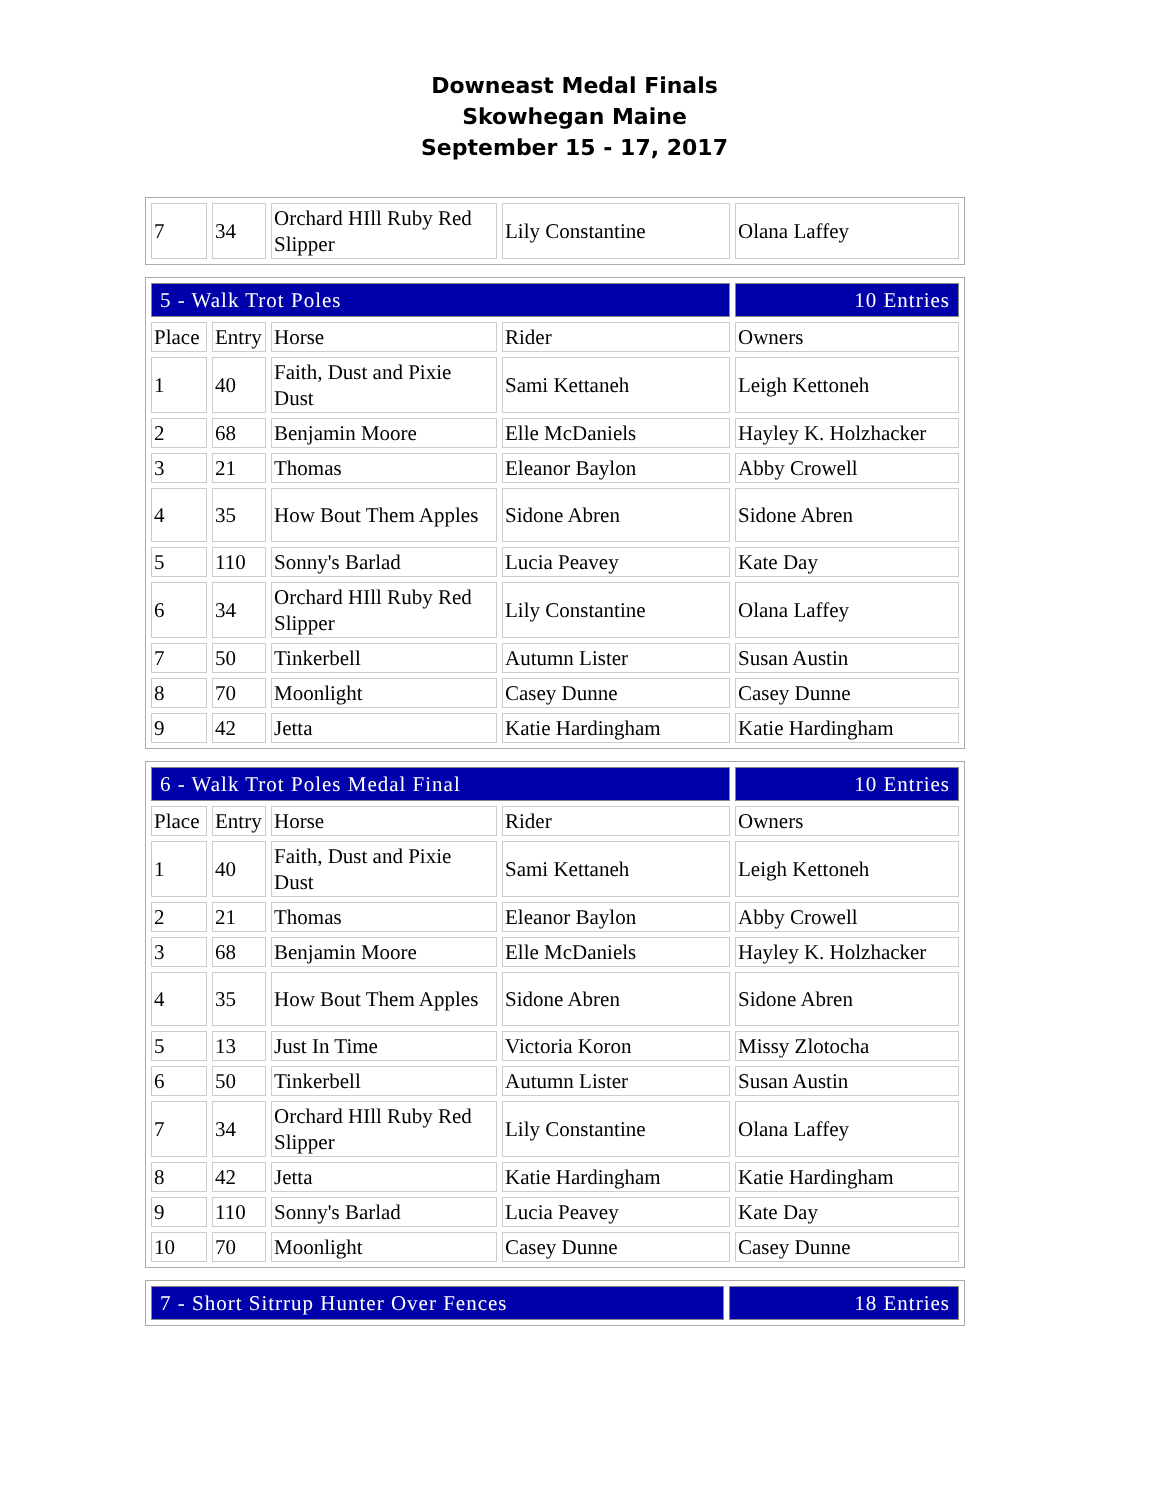Downeast Medal Finals
Skowhegan Maine
September 15 - 17, 2017
| 7 | 34 | Orchard HIll Ruby Red Slipper | Lily Constantine | Olana Laffey |
| 5 - Walk Trot Poles | | | | 10 Entries |
| Place | Entry | Horse | Rider | Owners |
| 1 | 40 | Faith, Dust and Pixie Dust | Sami Kettaneh | Leigh Kettoneh |
| 2 | 68 | Benjamin Moore | Elle McDaniels | Hayley K. Holzhacker |
| 3 | 21 | Thomas | Eleanor Baylon | Abby Crowell |
| 4 | 35 | How Bout Them Apples | Sidone Abren | Sidone Abren |
| 5 | 110 | Sonny's Barlad | Lucia Peavey | Kate Day |
| 6 | 34 | Orchard HIll Ruby Red Slipper | Lily Constantine | Olana Laffey |
| 7 | 50 | Tinkerbell | Autumn Lister | Susan Austin |
| 8 | 70 | Moonlight | Casey Dunne | Casey Dunne |
| 9 | 42 | Jetta | Katie Hardingham | Katie Hardingham |
| 6 - Walk Trot Poles Medal Final | | | | 10 Entries |
| Place | Entry | Horse | Rider | Owners |
| 1 | 40 | Faith, Dust and Pixie Dust | Sami Kettaneh | Leigh Kettoneh |
| 2 | 21 | Thomas | Eleanor Baylon | Abby Crowell |
| 3 | 68 | Benjamin Moore | Elle McDaniels | Hayley K. Holzhacker |
| 4 | 35 | How Bout Them Apples | Sidone Abren | Sidone Abren |
| 5 | 13 | Just In Time | Victoria Koron | Missy Zlotocha |
| 6 | 50 | Tinkerbell | Autumn Lister | Susan Austin |
| 7 | 34 | Orchard HIll Ruby Red Slipper | Lily Constantine | Olana Laffey |
| 8 | 42 | Jetta | Katie Hardingham | Katie Hardingham |
| 9 | 110 | Sonny's Barlad | Lucia Peavey | Kate Day |
| 10 | 70 | Moonlight | Casey Dunne | Casey Dunne |
| 7 - Short Sitrrup Hunter Over Fences | 18 Entries |